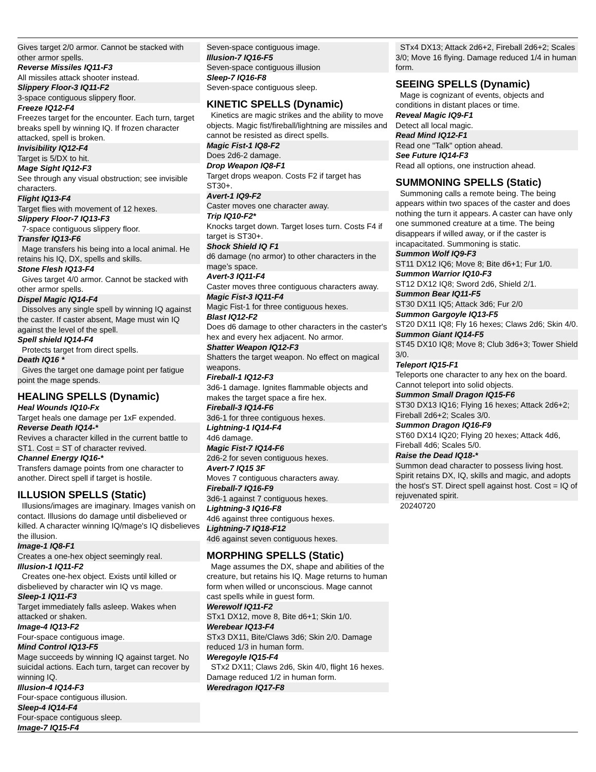Gives target 2/0 armor. Cannot be stacked with other armor spells.
Reverse Missiles IQ11-F3
All missiles attack shooter instead.
Slippery Floor-3 IQ11-F2
3-space contiguous slippery floor.
Freeze IQ12-F4
Freezes target for the encounter. Each turn, target breaks spell by winning IQ. If frozen character attacked, spell is broken.
Invisibility IQ12-F4
Target is 5/DX to hit.
Mage Sight IQ12-F3
See through any visual obstruction; see invisible characters.
Flight IQ13-F4
Target flies with movement of 12 hexes.
Slippery Floor-7 IQ13-F3
7-space contiguous slippery floor.
Transfer IQ13-F6
Mage transfers his being into a local animal. He retains his IQ, DX, spells and skills.
Stone Flesh IQ13-F4
Gives target 4/0 armor. Cannot be stacked with other armor spells.
Dispel Magic IQ14-F4
Dissolves any single spell by winning IQ against the caster. If caster absent, Mage must win IQ against the level of the spell.
Spell shield IQ14-F4
Protects target from direct spells.
Death IQ16 *
Gives the target one damage point per fatigue point the mage spends.
HEALING SPELLS (Dynamic)
Heal Wounds IQ10-Fx
Target heals one damage per 1xF expended.
Reverse Death IQ14-*
Revives a character killed in the current battle to ST1. Cost = ST of character revived.
Channel Energy IQ16-*
Transfers damage points from one character to another. Direct spell if target is hostile.
ILLUSION SPELLS (Static)
Illusions/images are imaginary. Images vanish on contact. Illusions do damage until disbelieved or killed. A character winning IQ/mage's IQ disbelieves the illusion.
Image-1 IQ8-F1
Creates a one-hex object seemingly real.
Illusion-1 IQ11-F2
Creates one-hex object. Exists until killed or disbelieved by character win IQ vs mage.
Sleep-1 IQ11-F3
Target immediately falls asleep. Wakes when attacked or shaken.
Image-4 IQ13-F2
Four-space contiguous image.
Mind Control IQ13-F5
Mage succeeds by winning IQ against target. No suicidal actions. Each turn, target can recover by winning IQ.
Illusion-4 IQ14-F3
Four-space contiguous illusion.
Sleep-4 IQ14-F4
Four-space contiguous sleep.
Image-7 IQ15-F4
Seven-space contiguous image.
Illusion-7 IQ16-F5
Seven-space contiguous illusion
Sleep-7 IQ16-F8
Seven-space contiguous sleep.
KINETIC SPELLS (Dynamic)
Kinetics are magic strikes and the ability to move objects. Magic fist/fireball/lightning are missiles and cannot be resisted as direct spells.
Magic Fist-1 IQ8-F2
Does 2d6-2 damage.
Drop Weapon IQ8-F1
Target drops weapon. Costs F2 if target has ST30+.
Avert-1 IQ9-F2
Caster moves one character away.
Trip IQ10-F2*
Knocks target down. Target loses turn. Costs F4 if target is ST30+.
Shock Shield IQ F1
d6 damage (no armor) to other characters in the mage’s space.
Avert-3 IQ11-F4
Caster moves three contiguous characters away.
Magic Fist-3 IQ11-F4
Magic Fist-1 for three contiguous hexes.
Blast IQ12-F2
Does d6 damage to other characters in the caster's hex and every hex adjacent. No armor.
Shatter Weapon IQ12-F3
Shatters the target weapon. No effect on magical weapons.
Fireball-1 IQ12-F3
3d6-1 damage. Ignites flammable objects and makes the target space a fire hex.
Fireball-3 IQ14-F6
3d6-1 for three contiguous hexes.
Lightning-1 IQ14-F4
4d6 damage.
Magic Fist-7 IQ14-F6
2d6-2 for seven contiguous hexes.
Avert-7 IQ15 3F
Moves 7 contiguous characters away.
Fireball-7 IQ16-F9
3d6-1 against 7 contiguous hexes.
Lightning-3 IQ16-F8
4d6 against three contiguous hexes.
Lightning-7 IQ18-F12
4d6 against seven contiguous hexes.
MORPHING SPELLS (Static)
Mage assumes the DX, shape and abilities of the creature, but retains his IQ. Mage returns to human form when willed or unconscious. Mage cannot cast spells while in guest form.
Werewolf IQ11-F2
STx1 DX12, move 8, Bite d6+1; Skin 1/0.
Werebear IQ13-F4
STx3 DX11, Bite/Claws 3d6; Skin 2/0. Damage reduced 1/3 in human form.
Weregoyle IQ15-F4
STx2 DX11; Claws 2d6, Skin 4/0, flight 16 hexes. Damage reduced 1/2 in human form.
Weredragon IQ17-F8
STx4 DX13; Attack 2d6+2, Fireball 2d6+2; Scales 3/0; Move 16 flying. Damage reduced 1/4 in human form.
SEEING SPELLS (Dynamic)
Mage is cognizant of events, objects and conditions in distant places or time.
Reveal Magic IQ9-F1
Detect all local magic.
Read Mind IQ12-F1
Read one "Talk" option ahead.
See Future IQ14-F3
Read all options, one instruction ahead.
SUMMONING SPELLS (Static)
Summoning calls a remote being. The being appears within two spaces of the caster and does nothing the turn it appears. A caster can have only one summoned creature at a time. The being disappears if willed away, or if the caster is incapacitated. Summoning is static.
Summon Wolf IQ9-F3
ST11 DX12 IQ6; Move 8; Bite d6+1; Fur 1/0.
Summon Warrior IQ10-F3
ST12 DX12 IQ8; Sword 2d6, Shield 2/1.
Summon Bear IQ11-F5
ST30 DX11 IQ5; Attack 3d6; Fur 2/0
Summon Gargoyle IQ13-F5
ST20 DX11 IQ8; Fly 16 hexes; Claws 2d6; Skin 4/0.
Summon Giant IQ14-F5
ST45 DX10 IQ8; Move 8; Club 3d6+3; Tower Shield 3/0.
Teleport IQ15-F1
Teleports one character to any hex on the board. Cannot teleport into solid objects.
Summon Small Dragon IQ15-F6
ST30 DX13 IQ16; Flying 16 hexes; Attack 2d6+2; Fireball 2d6+2; Scales 3/0.
Summon Dragon IQ16-F9
ST60 DX14 IQ20; Flying 20 hexes; Attack 4d6, Fireball 4d6; Scales 5/0.
Raise the Dead IQ18-*
Summon dead character to possess living host. Spirit retains DX, IQ, skills and magic, and adopts the host's ST. Direct spell against host. Cost = IQ of rejuvenated spirit.
20240720